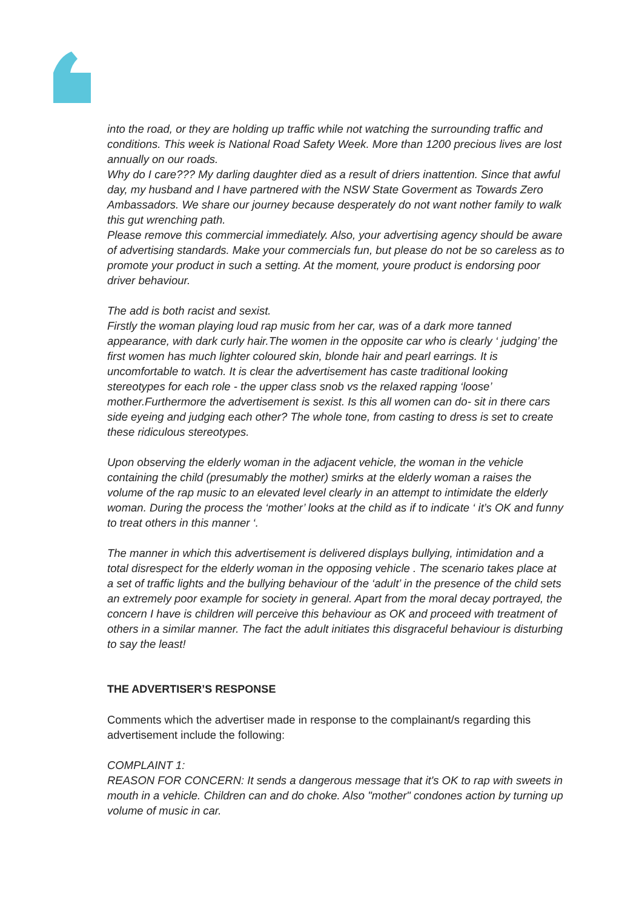into the road, or they are holding up traffic while not watching the surrounding traffic and conditions. This week is National Road Safety Week. More than 1200 precious lives are lost annually on our roads.
Why do I care??? My darling daughter died as a result of driers inattention. Since that awful day, my husband and I have partnered with the NSW State Goverment as Towards Zero Ambassadors. We share our journey because desperately do not want nother family to walk this gut wrenching path.
Please remove this commercial immediately. Also, your advertising agency should be aware of advertising standards. Make your commercials fun, but please do not be so careless as to promote your product in such a setting. At the moment, youre product is endorsing poor driver behaviour.
The add is both racist and sexist.
Firstly the woman playing loud rap music from her car, was of a dark more tanned appearance, with dark curly hair.The women in the opposite car who is clearly ‘ judging’ the first women has much lighter coloured skin, blonde hair and pearl earrings. It is uncomfortable to watch. It is clear the advertisement has caste traditional looking stereotypes for each role - the upper class snob vs the relaxed rapping ‘loose’ mother.Furthermore the advertisement is sexist. Is this all women can do- sit in there cars side eyeing and judging each other? The whole tone, from casting to dress is set to create these ridiculous stereotypes.
Upon observing the elderly woman in the adjacent vehicle, the woman in the vehicle containing the child (presumably the mother) smirks at the elderly woman a raises the volume of the rap music to an elevated level clearly in an attempt to intimidate the elderly woman. During the process the ‘mother’ looks at the child as if to indicate ‘ it’s OK and funny to treat others in this manner ‘.
The manner in which this advertisement is delivered displays bullying, intimidation and a total disrespect for the elderly woman in the opposing vehicle . The scenario takes place at a set of traffic lights and the bullying behaviour of the ‘adult’ in the presence of the child sets an extremely poor example for society in general. Apart from the moral decay portrayed, the concern I have is children will perceive this behaviour as OK and proceed with treatment of others in a similar manner. The fact the adult initiates this disgraceful behaviour is disturbing to say the least!
THE ADVERTISER’S RESPONSE
Comments which the advertiser made in response to the complainant/s regarding this advertisement include the following:
COMPLAINT 1:
REASON FOR CONCERN: It sends a dangerous message that it's OK to rap with sweets in mouth in a vehicle. Children can and do choke. Also "mother" condones action by turning up volume of music in car.